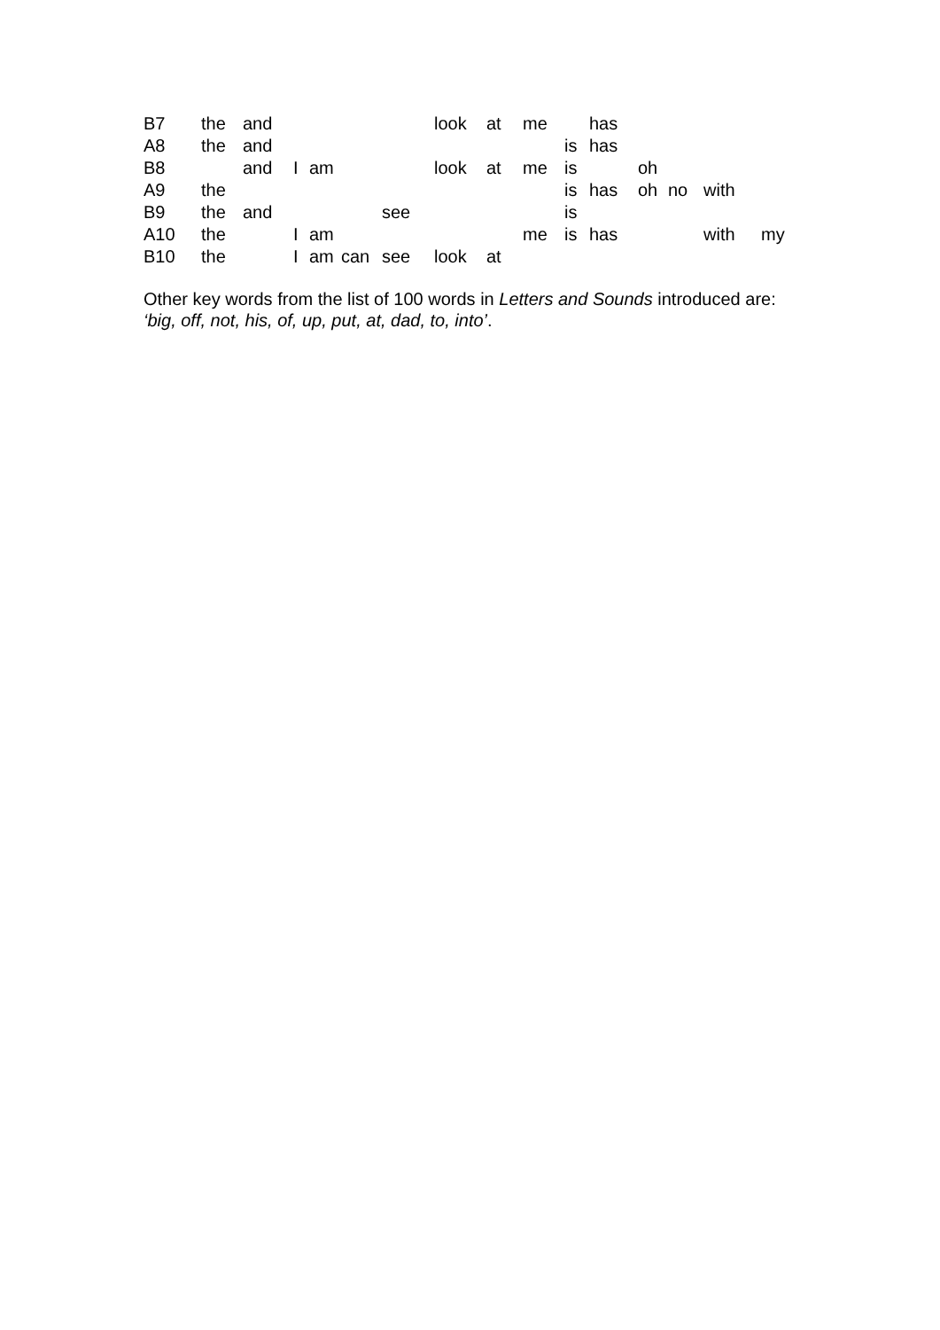| B7 | the | and | | | | | look | at | me | | has | | | | |
| A8 | the | and | | | | | | | | is | has | | | | |
| B8 | | and | I | am | | | look | at | me | is | | oh | | | |
| A9 | the | | | | | | | | | is | has | oh | no | with | |
| B9 | the | and | | | | see | | | | is | | | | | |
| A10 | the | | I | am | | | | | me | is | has | | | with | my |
| B10 | the | | I | am | can | see | look | at | | | | | | | |
Other key words from the list of 100 words in Letters and Sounds introduced are:
‘big, off, not, his, of, up, put, at, dad, to, into’.